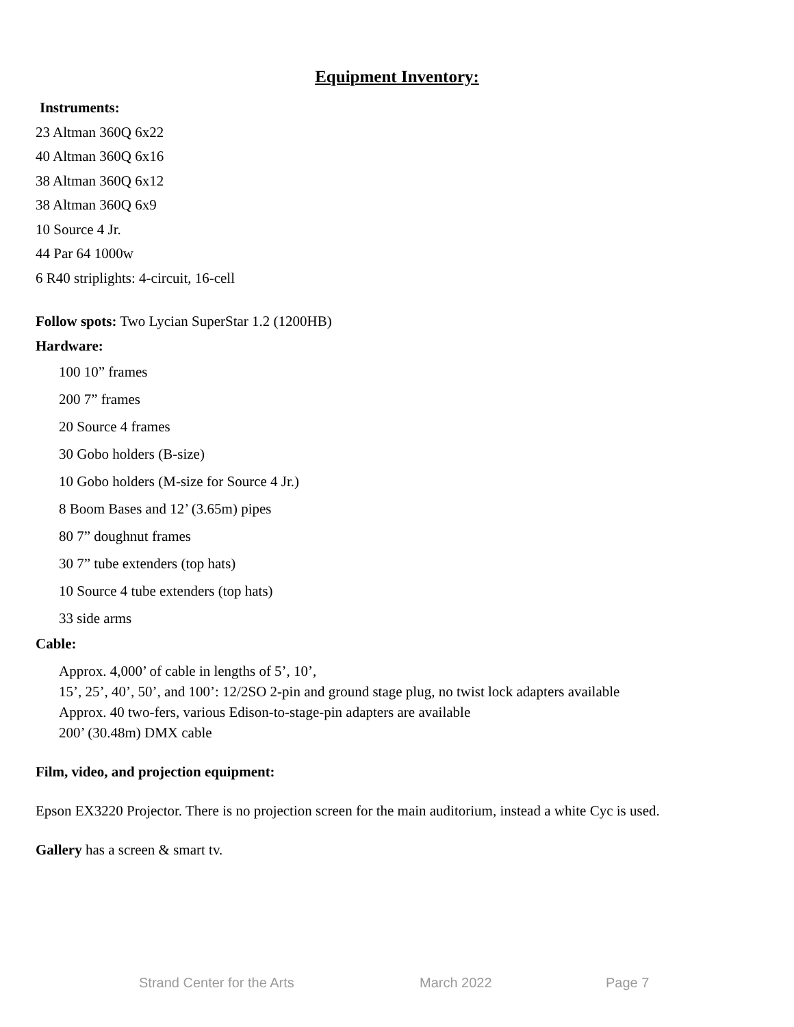Equipment Inventory:
Instruments:
23 Altman 360Q 6x22
40 Altman 360Q 6x16
38 Altman 360Q 6x12
38 Altman 360Q 6x9
10 Source 4 Jr.
44 Par 64 1000w
6 R40 striplights: 4-circuit, 16-cell
Follow spots: Two Lycian SuperStar 1.2 (1200HB)
Hardware:
100 10” frames
200 7” frames
20 Source 4 frames
30 Gobo holders (B-size)
10 Gobo holders (M-size for Source 4 Jr.)
8 Boom Bases and 12’ (3.65m) pipes
80 7” doughnut frames
30 7” tube extenders (top hats)
10 Source 4 tube extenders (top hats)
33 side arms
Cable:
Approx. 4,000’ of cable in lengths of 5’, 10’,
15’, 25’, 40’, 50’, and 100’: 12/2SO 2-pin and ground stage plug, no twist lock adapters available
Approx. 40 two-fers, various Edison-to-stage-pin adapters are available
200’ (30.48m) DMX cable
Film, video, and projection equipment:
Epson EX3220 Projector. There is no projection screen for the main auditorium, instead a white Cyc is used.
Gallery has a screen & smart tv.
Strand Center for the Arts March 2022 Page 7